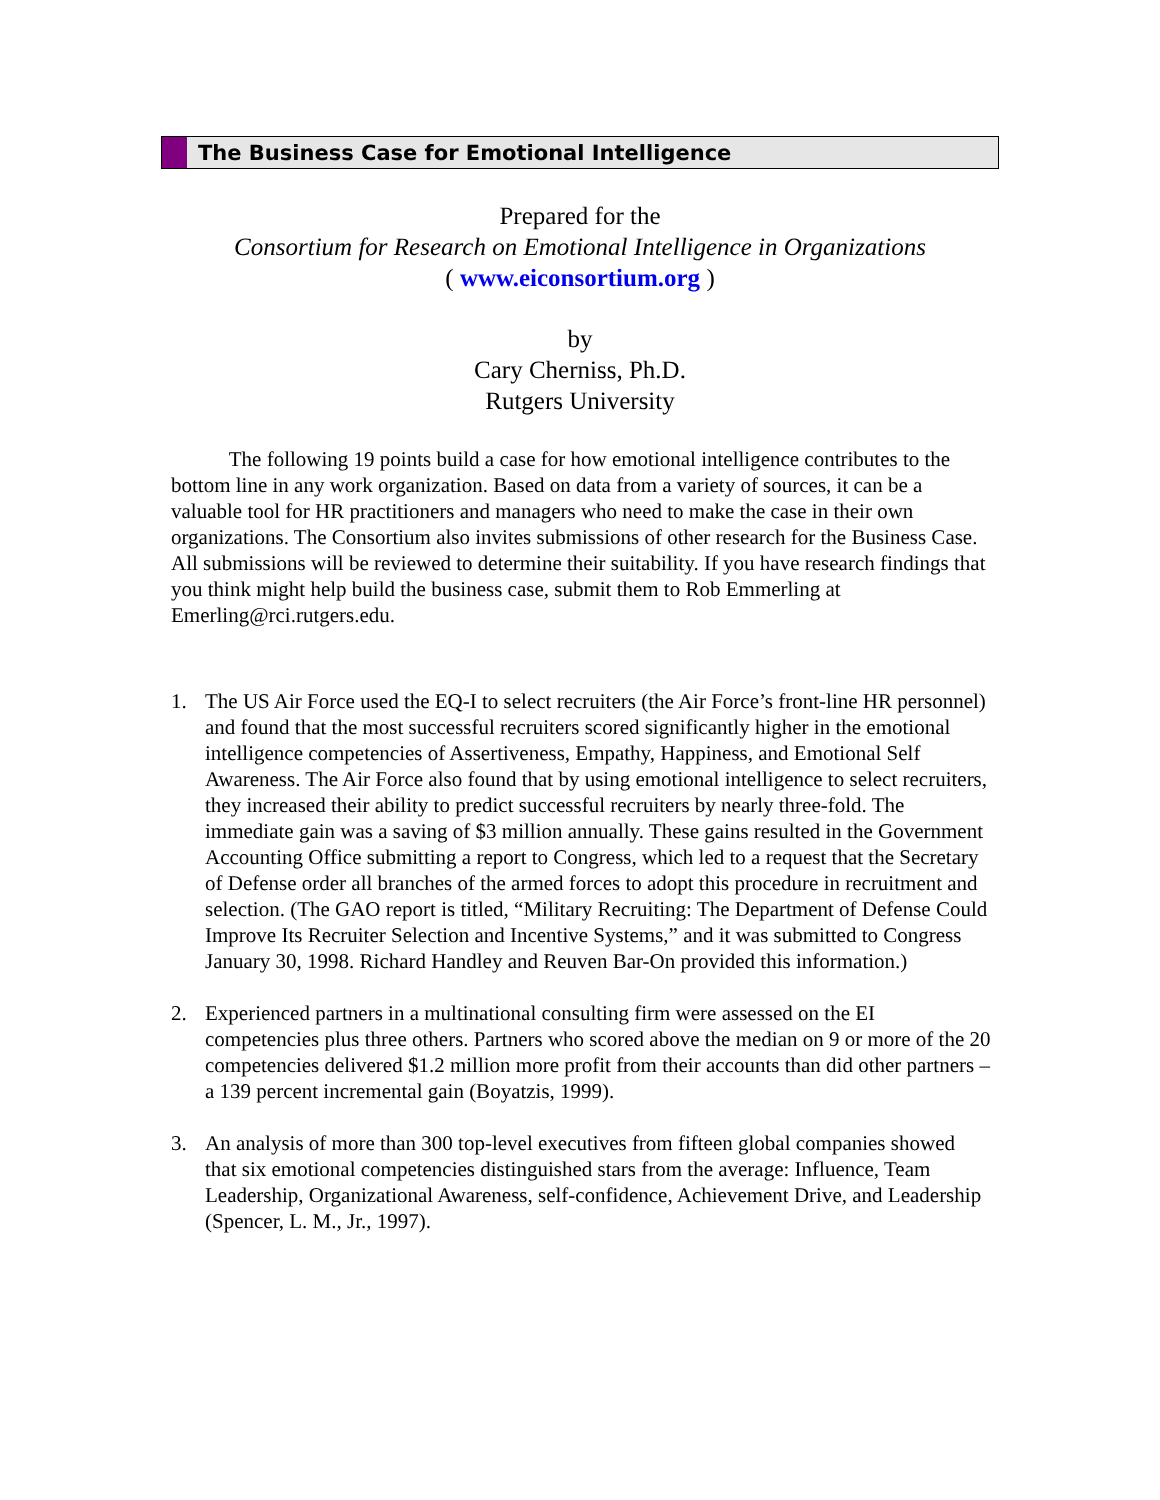The Business Case for Emotional Intelligence
Prepared for the
Consortium for Research on Emotional Intelligence in Organizations
( www.eiconsortium.org )
by
Cary Cherniss, Ph.D.
Rutgers University
The following 19 points build a case for how emotional intelligence contributes to the bottom line in any work organization. Based on data from a variety of sources, it can be a valuable tool for HR practitioners and managers who need to make the case in their own organizations. The Consortium also invites submissions of other research for the Business Case. All submissions will be reviewed to determine their suitability. If you have research findings that you think might help build the business case, submit them to Rob Emmerling at Emerling@rci.rutgers.edu.
1. The US Air Force used the EQ-I to select recruiters (the Air Force’s front-line HR personnel) and found that the most successful recruiters scored significantly higher in the emotional intelligence competencies of Assertiveness, Empathy, Happiness, and Emotional Self Awareness. The Air Force also found that by using emotional intelligence to select recruiters, they increased their ability to predict successful recruiters by nearly three-fold. The immediate gain was a saving of $3 million annually. These gains resulted in the Government Accounting Office submitting a report to Congress, which led to a request that the Secretary of Defense order all branches of the armed forces to adopt this procedure in recruitment and selection. (The GAO report is titled, “Military Recruiting: The Department of Defense Could Improve Its Recruiter Selection and Incentive Systems,” and it was submitted to Congress January 30, 1998. Richard Handley and Reuven Bar-On provided this information.)
2. Experienced partners in a multinational consulting firm were assessed on the EI competencies plus three others. Partners who scored above the median on 9 or more of the 20 competencies delivered $1.2 million more profit from their accounts than did other partners – a 139 percent incremental gain (Boyatzis, 1999).
3. An analysis of more than 300 top-level executives from fifteen global companies showed that six emotional competencies distinguished stars from the average: Influence, Team Leadership, Organizational Awareness, self-confidence, Achievement Drive, and Leadership (Spencer, L. M., Jr., 1997).